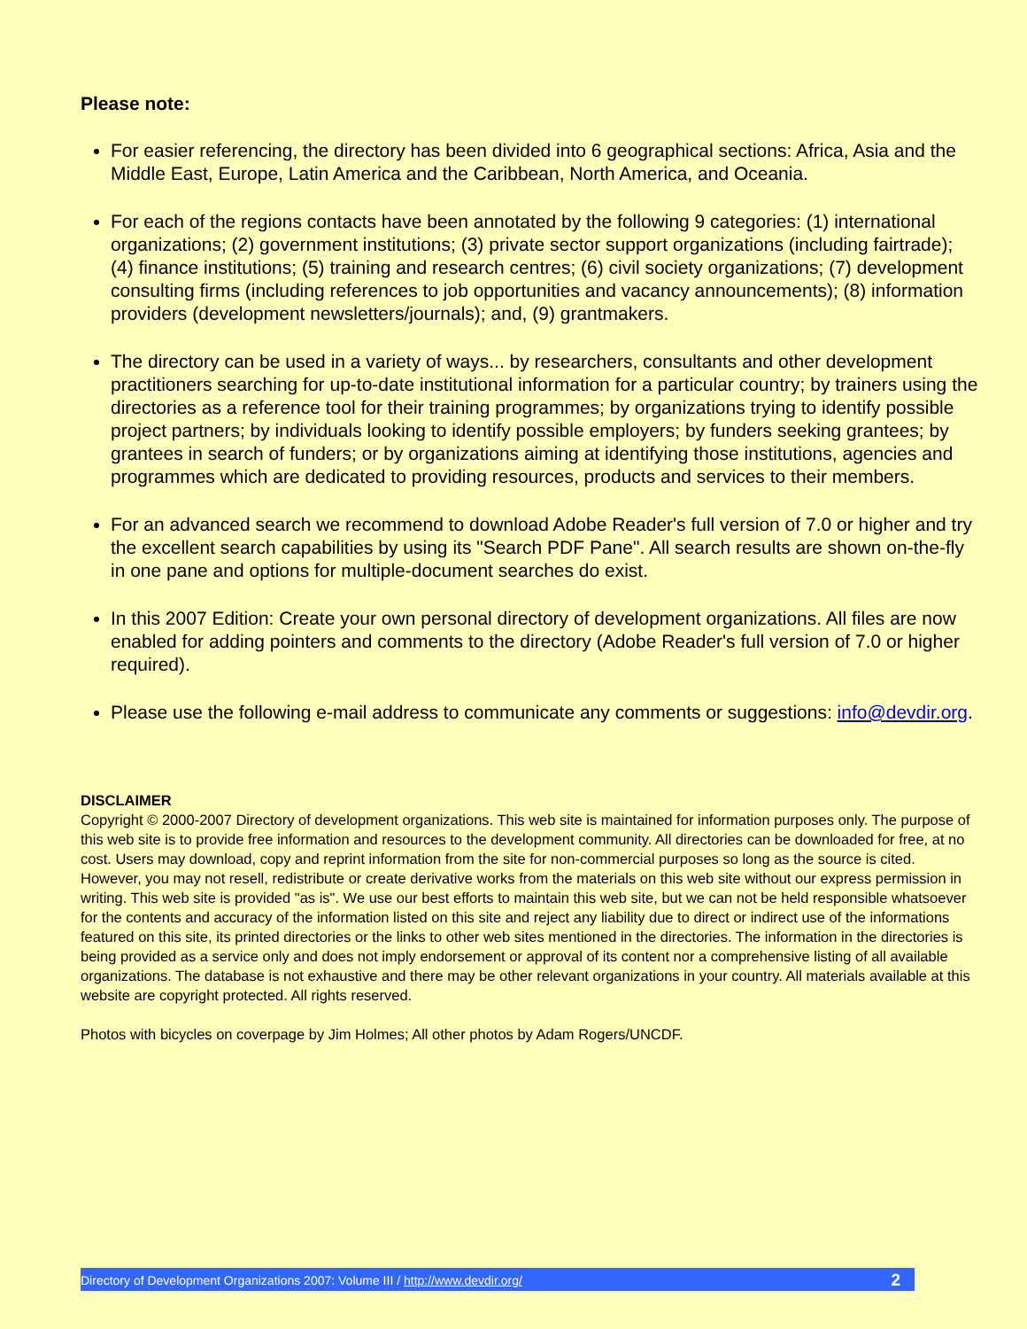Please note:
For easier referencing, the directory has been divided into 6 geographical sections: Africa, Asia and the Middle East, Europe, Latin America and the Caribbean, North America, and Oceania.
For each of the regions contacts have been annotated by the following 9 categories: (1) international organizations; (2) government institutions; (3) private sector support organizations (including fairtrade); (4) finance institutions; (5) training and research centres; (6) civil society organizations; (7) development consulting firms (including references to job opportunities and vacancy announcements); (8) information providers (development newsletters/journals); and, (9) grantmakers.
The directory can be used in a variety of ways... by researchers, consultants and other development practitioners searching for up-to-date institutional information for a particular country; by trainers using the directories as a reference tool for their training programmes; by organizations trying to identify possible project partners; by individuals looking to identify possible employers; by funders seeking grantees; by grantees in search of funders; or by organizations aiming at identifying those institutions, agencies and programmes which are dedicated to providing resources, products and services to their members.
For an advanced search we recommend to download Adobe Reader's full version of 7.0 or higher and try the excellent search capabilities by using its "Search PDF Pane". All search results are shown on-the-fly in one pane and options for multiple-document searches do exist.
In this 2007 Edition: Create your own personal directory of development organizations. All files are now enabled for adding pointers and comments to the directory (Adobe Reader's full version of 7.0 or higher required).
Please use the following e-mail address to communicate any comments or suggestions: info@devdir.org.
DISCLAIMER
Copyright © 2000-2007 Directory of development organizations. This web site is maintained for information purposes only. The purpose of this web site is to provide free information and resources to the development community. All directories can be downloaded for free, at no cost. Users may download, copy and reprint information from the site for non-commercial purposes so long as the source is cited. However, you may not resell, redistribute or create derivative works from the materials on this web site without our express permission in writing. This web site is provided "as is". We use our best efforts to maintain this web site, but we can not be held responsible whatsoever for the contents and accuracy of the information listed on this site and reject any liability due to direct or indirect use of the informations featured on this site, its printed directories or the links to other web sites mentioned in the directories. The information in the directories is being provided as a service only and does not imply endorsement or approval of its content nor a comprehensive listing of all available organizations. The database is not exhaustive and there may be other relevant organizations in your country. All materials available at this website are copyright protected. All rights reserved.
Photos with bicycles on coverpage by Jim Holmes; All other photos by Adam Rogers/UNCDF.
Directory of Development Organizations 2007: Volume III / http://www.devdir.org/ 2